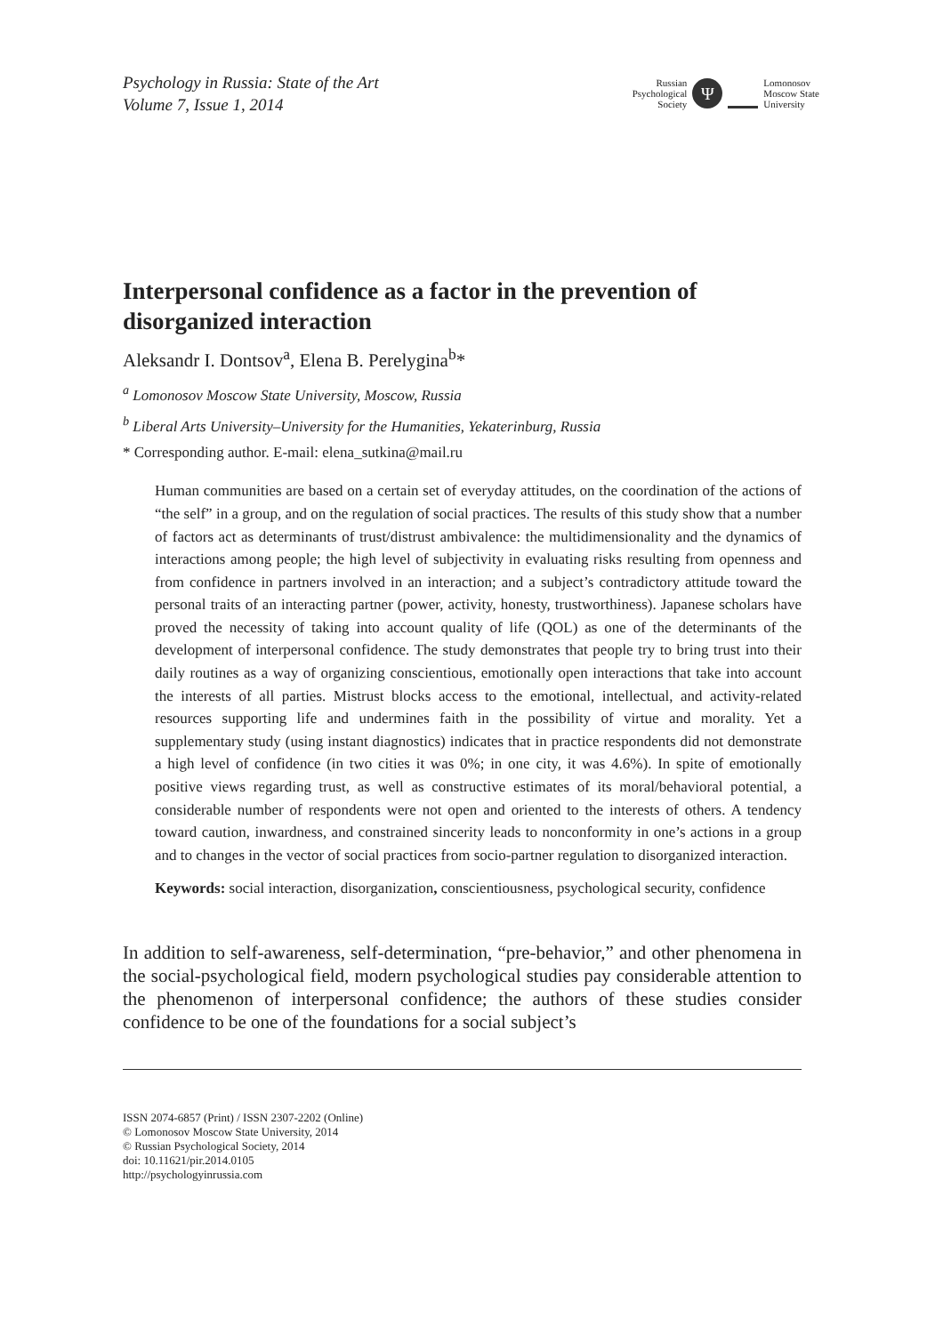Psychology in Russia: State of the Art
Volume 7, Issue 1, 2014
Russian
Psychological
Society
Ψ
Lomonosov
Moscow State
University
Interpersonal confidence as a factor in the prevention of disorganized interaction
Aleksandr I. Dontsov<sup>a</sup>, Elena B. Perelygina<sup>b</sup>*
<sup>a</sup> Lomonosov Moscow State University, Moscow, Russia
<sup>b</sup> Liberal Arts University–University for the Humanities, Yekaterinburg, Russia
* Corresponding author. E-mail: elena_sutkina@mail.ru
Human communities are based on a certain set of everyday attitudes, on the coordination of the actions of “the self” in a group, and on the regulation of social practices. The results of this study show that a number of factors act as determinants of trust/distrust ambivalence: the multidimensionality and the dynamics of interactions among people; the high level of subjectivity in evaluating risks resulting from openness and from confidence in partners involved in an interaction; and a subject’s contradictory attitude toward the personal traits of an interacting partner (power, activity, honesty, trustworthiness). Japanese scholars have proved the necessity of taking into account quality of life (QOL) as one of the determinants of the development of interpersonal confidence. The study demonstrates that people try to bring trust into their daily routines as a way of organizing conscientious, emotionally open interactions that take into account the interests of all parties. Mistrust blocks access to the emotional, intellectual, and activity-related resources supporting life and undermines faith in the possibility of virtue and morality. Yet a supplementary study (using instant diagnostics) indicates that in practice respondents did not demonstrate a high level of confidence (in two cities it was 0%; in one city, it was 4.6%). In spite of emotionally positive views regarding trust, as well as constructive estimates of its moral/behavioral potential, a considerable number of respondents were not open and oriented to the interests of others. A tendency toward caution, inwardness, and constrained sincerity leads to nonconformity in one’s actions in a group and to changes in the vector of social practices from socio-partner regulation to disorganized interaction.
Keywords: social interaction, disorganization, conscientiousness, psychological security, confidence
In addition to self-awareness, self-determination, “pre-behavior,” and other phenomena in the social-psychological field, modern psychological studies pay considerable attention to the phenomenon of interpersonal confidence; the authors of these studies consider confidence to be one of the foundations for a social subject’s
ISSN 2074-6857 (Print) / ISSN 2307-2202 (Online)
© Lomonosov Moscow State University, 2014
© Russian Psychological Society, 2014
doi: 10.11621/pir.2014.0105
http://psychologyinrussia.com